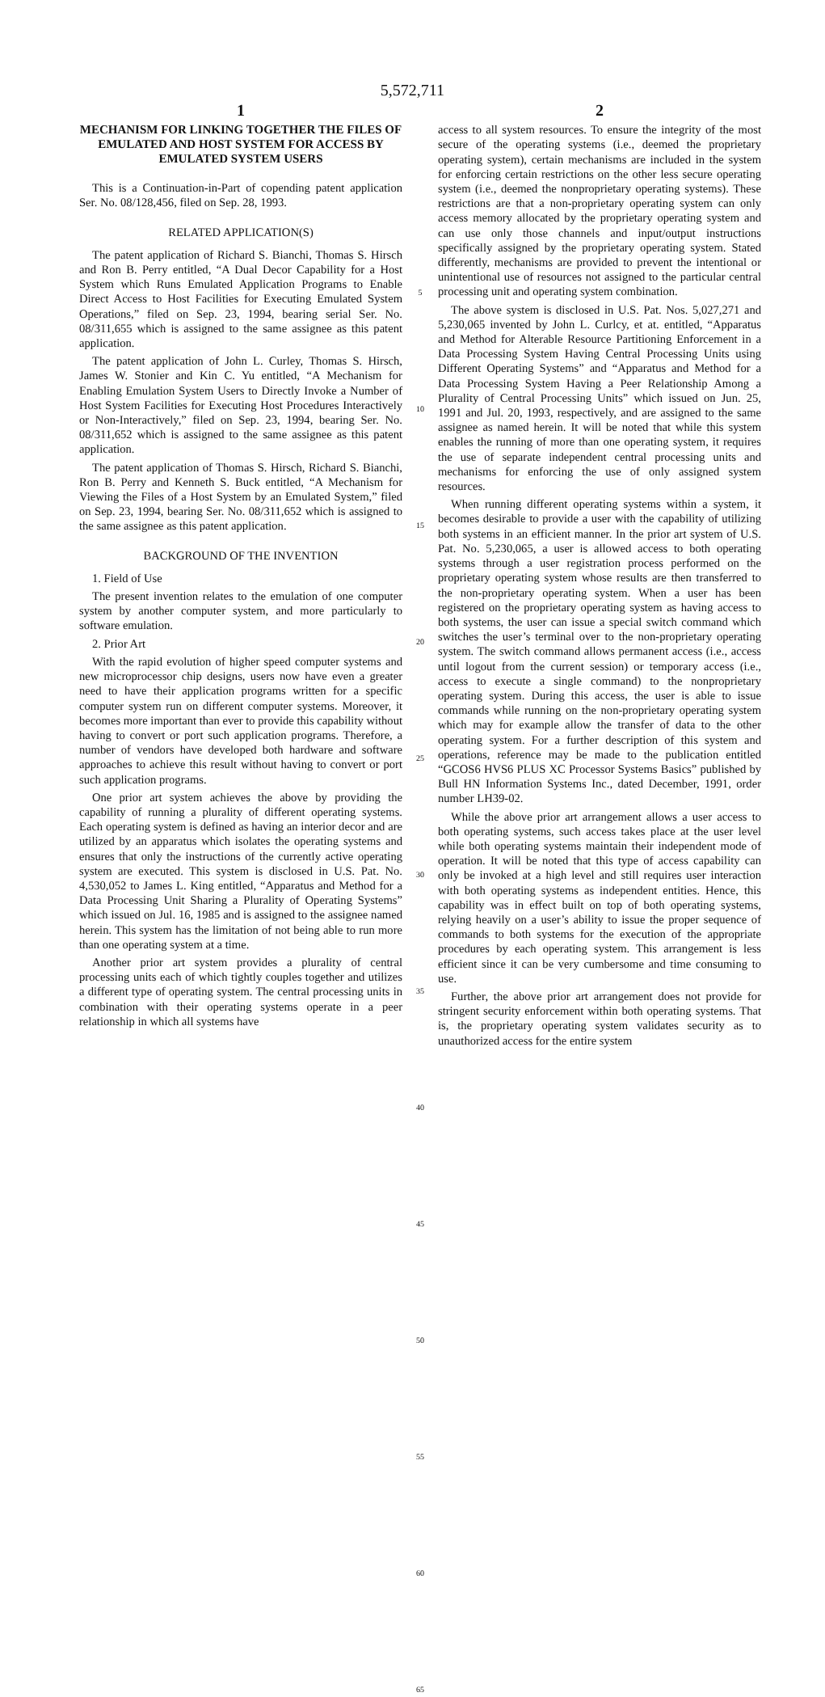5,572,711
1
MECHANISM FOR LINKING TOGETHER THE FILES OF EMULATED AND HOST SYSTEM FOR ACCESS BY EMULATED SYSTEM USERS
This is a Continuation-in-Part of copending patent application Ser. No. 08/128,456, filed on Sep. 28, 1993.
RELATED APPLICATION(S)
The patent application of Richard S. Bianchi, Thomas S. Hirsch and Ron B. Perry entitled, “A Dual Decor Capability for a Host System which Runs Emulated Application Programs to Enable Direct Access to Host Facilities for Executing Emulated System Operations,” filed on Sep. 23, 1994, bearing serial Ser. No. 08/311,655 which is assigned to the same assignee as this patent application.
The patent application of John L. Curley, Thomas S. Hirsch, James W. Stonier and Kin C. Yu entitled, “A Mechanism for Enabling Emulation System Users to Directly Invoke a Number of Host System Facilities for Executing Host Procedures Interactively or Non-Interactively,” filed on Sep. 23, 1994, bearing Ser. No. 08/311,652 which is assigned to the same assignee as this patent application.
The patent application of Thomas S. Hirsch, Richard S. Bianchi, Ron B. Perry and Kenneth S. Buck entitled, “A Mechanism for Viewing the Files of a Host System by an Emulated System,” filed on Sep. 23, 1994, bearing Ser. No. 08/311,652 which is assigned to the same assignee as this patent application.
BACKGROUND OF THE INVENTION
1. Field of Use
The present invention relates to the emulation of one computer system by another computer system, and more particularly to software emulation.
2. Prior Art
With the rapid evolution of higher speed computer systems and new microprocessor chip designs, users now have even a greater need to have their application programs written for a specific computer system run on different computer systems. Moreover, it becomes more important than ever to provide this capability without having to convert or port such application programs. Therefore, a number of vendors have developed both hardware and software approaches to achieve this result without having to convert or port such application programs.
One prior art system achieves the above by providing the capability of running a plurality of different operating systems. Each operating system is defined as having an interior decor and are utilized by an apparatus which isolates the operating systems and ensures that only the instructions of the currently active operating system are executed. This system is disclosed in U.S. Pat. No. 4,530,052 to James L. King entitled, “Apparatus and Method for a Data Processing Unit Sharing a Plurality of Operating Systems” which issued on Jul. 16, 1985 and is assigned to the assignee named herein. This system has the limitation of not being able to run more than one operating system at a time.
Another prior art system provides a plurality of central processing units each of which tightly couples together and utilizes a different type of operating system. The central processing units in combination with their operating systems operate in a peer relationship in which all systems have
5
10
15
20
25
30
35
40
45
50
55
60
65
2
access to all system resources. To ensure the integrity of the most secure of the operating systems (i.e., deemed the proprietary operating system), certain mechanisms are included in the system for enforcing certain restrictions on the other less secure operating system (i.e., deemed the nonproprietary operating systems). These restrictions are that a non-proprietary operating system can only access memory allocated by the proprietary operating system and can use only those channels and input/output instructions specifically assigned by the proprietary operating system. Stated differently, mechanisms are provided to prevent the intentional or unintentional use of resources not assigned to the particular central processing unit and operating system combination.
The above system is disclosed in U.S. Pat. Nos. 5,027,271 and 5,230,065 invented by John L. Curlcy, et at. entitled, “Apparatus and Method for Alterable Resource Partitioning Enforcement in a Data Processing System Having Central Processing Units using Different Operating Systems” and “Apparatus and Method for a Data Processing System Having a Peer Relationship Among a Plurality of Central Processing Units” which issued on Jun. 25, 1991 and Jul. 20, 1993, respectively, and are assigned to the same assignee as named herein. It will be noted that while this system enables the running of more than one operating system, it requires the use of separate independent central processing units and mechanisms for enforcing the use of only assigned system resources.
When running different operating systems within a system, it becomes desirable to provide a user with the capability of utilizing both systems in an efficient manner. In the prior art system of U.S. Pat. No. 5,230,065, a user is allowed access to both operating systems through a user registration process performed on the proprietary operating system whose results are then transferred to the non-proprietary operating system. When a user has been registered on the proprietary operating system as having access to both systems, the user can issue a special switch command which switches the user’s terminal over to the non-proprietary operating system. The switch command allows permanent access (i.e., access until logout from the current session) or temporary access (i.e., access to execute a single command) to the nonproprietary operating system. During this access, the user is able to issue commands while running on the non-proprietary operating system which may for example allow the transfer of data to the other operating system. For a further description of this system and operations, reference may be made to the publication entitled “GCOS6 HVS6 PLUS XC Processor Systems Basics” published by Bull HN Information Systems Inc., dated December, 1991, order number LH39-02.
While the above prior art arrangement allows a user access to both operating systems, such access takes place at the user level while both operating systems maintain their independent mode of operation. It will be noted that this type of access capability can only be invoked at a high level and still requires user interaction with both operating systems as independent entities. Hence, this capability was in effect built on top of both operating systems, relying heavily on a user’s ability to issue the proper sequence of commands to both systems for the execution of the appropriate procedures by each operating system. This arrangement is less efficient since it can be very cumbersome and time consuming to use.
Further, the above prior art arrangement does not provide for stringent security enforcement within both operating systems. That is, the proprietary operating system validates security as to unauthorized access for the entire system